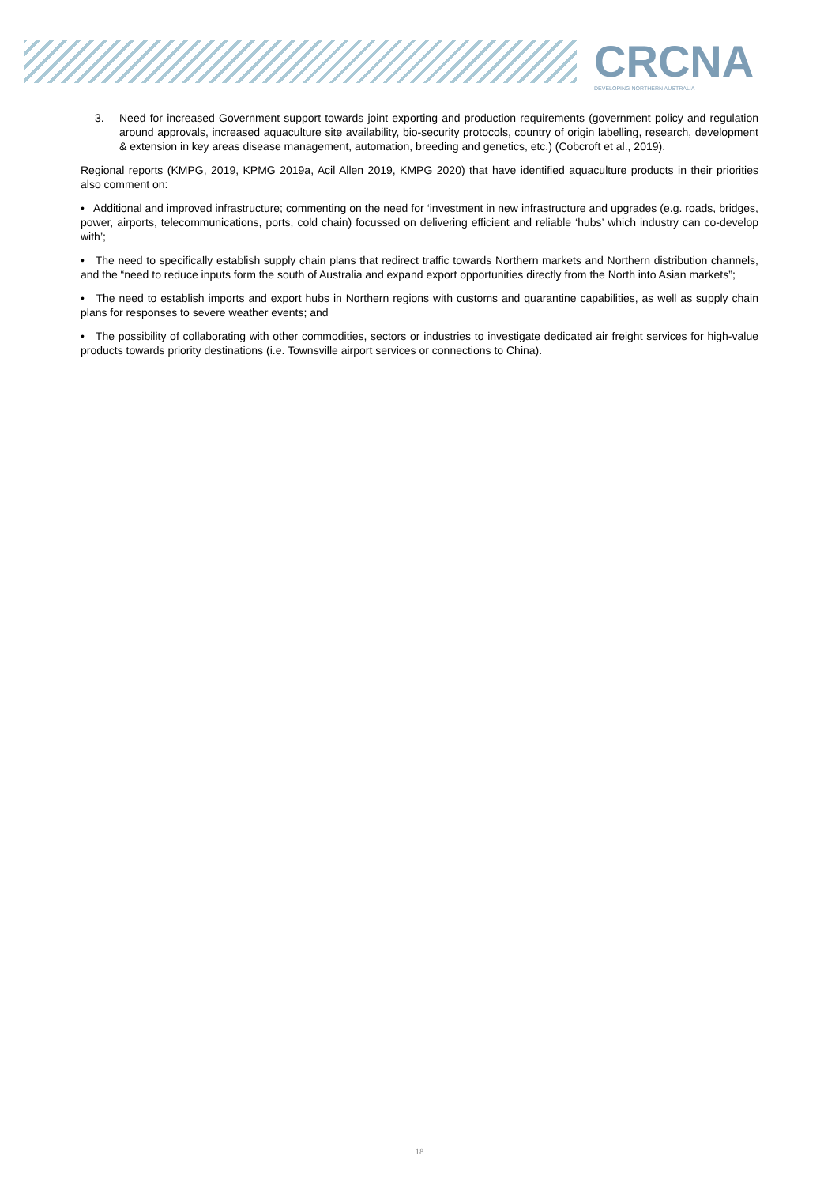CRCNA DEVELOPING NORTHERN AUSTRALIA
3. Need for increased Government support towards joint exporting and production requirements (government policy and regulation around approvals, increased aquaculture site availability, bio-security protocols, country of origin labelling, research, development & extension in key areas disease management, automation, breeding and genetics, etc.) (Cobcroft et al., 2019).
Regional reports (KMPG, 2019, KPMG 2019a, Acil Allen 2019, KMPG 2020) that have identified aquaculture products in their priorities also comment on:
• Additional and improved infrastructure; commenting on the need for ‘investment in new infrastructure and upgrades (e.g. roads, bridges, power, airports, telecommunications, ports, cold chain) focussed on delivering efficient and reliable ‘hubs’ which industry can co-develop with’;
• The need to specifically establish supply chain plans that redirect traffic towards Northern markets and Northern distribution channels, and the “need to reduce inputs form the south of Australia and expand export opportunities directly from the North into Asian markets”;
• The need to establish imports and export hubs in Northern regions with customs and quarantine capabilities, as well as supply chain plans for responses to severe weather events; and
• The possibility of collaborating with other commodities, sectors or industries to investigate dedicated air freight services for high-value products towards priority destinations (i.e. Townsville airport services or connections to China).
18